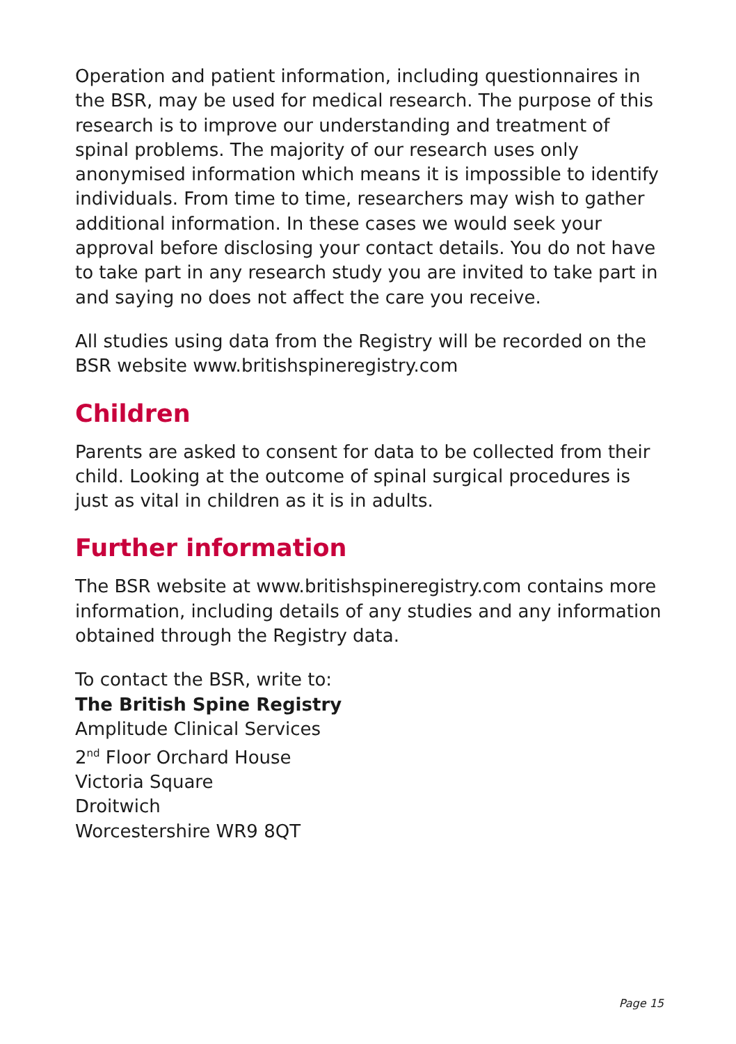Operation and patient information, including questionnaires in the BSR, may be used for medical research. The purpose of this research is to improve our understanding and treatment of spinal problems. The majority of our research uses only anonymised information which means it is impossible to identify individuals. From time to time, researchers may wish to gather additional information. In these cases we would seek your approval before disclosing your contact details. You do not have to take part in any research study you are invited to take part in and saying no does not affect the care you receive.
All studies using data from the Registry will be recorded on the BSR website www.britishspineregistry.com
Children
Parents are asked to consent for data to be collected from their child. Looking at the outcome of spinal surgical procedures is just as vital in children as it is in adults.
Further information
The BSR website at www.britishspineregistry.com contains more information, including details of any studies and any information obtained through the Registry data.
To contact the BSR, write to:
The British Spine Registry
Amplitude Clinical Services
2<sup>nd</sup> Floor Orchard House
Victoria Square
Droitwich
Worcestershire WR9 8QT
Page 15